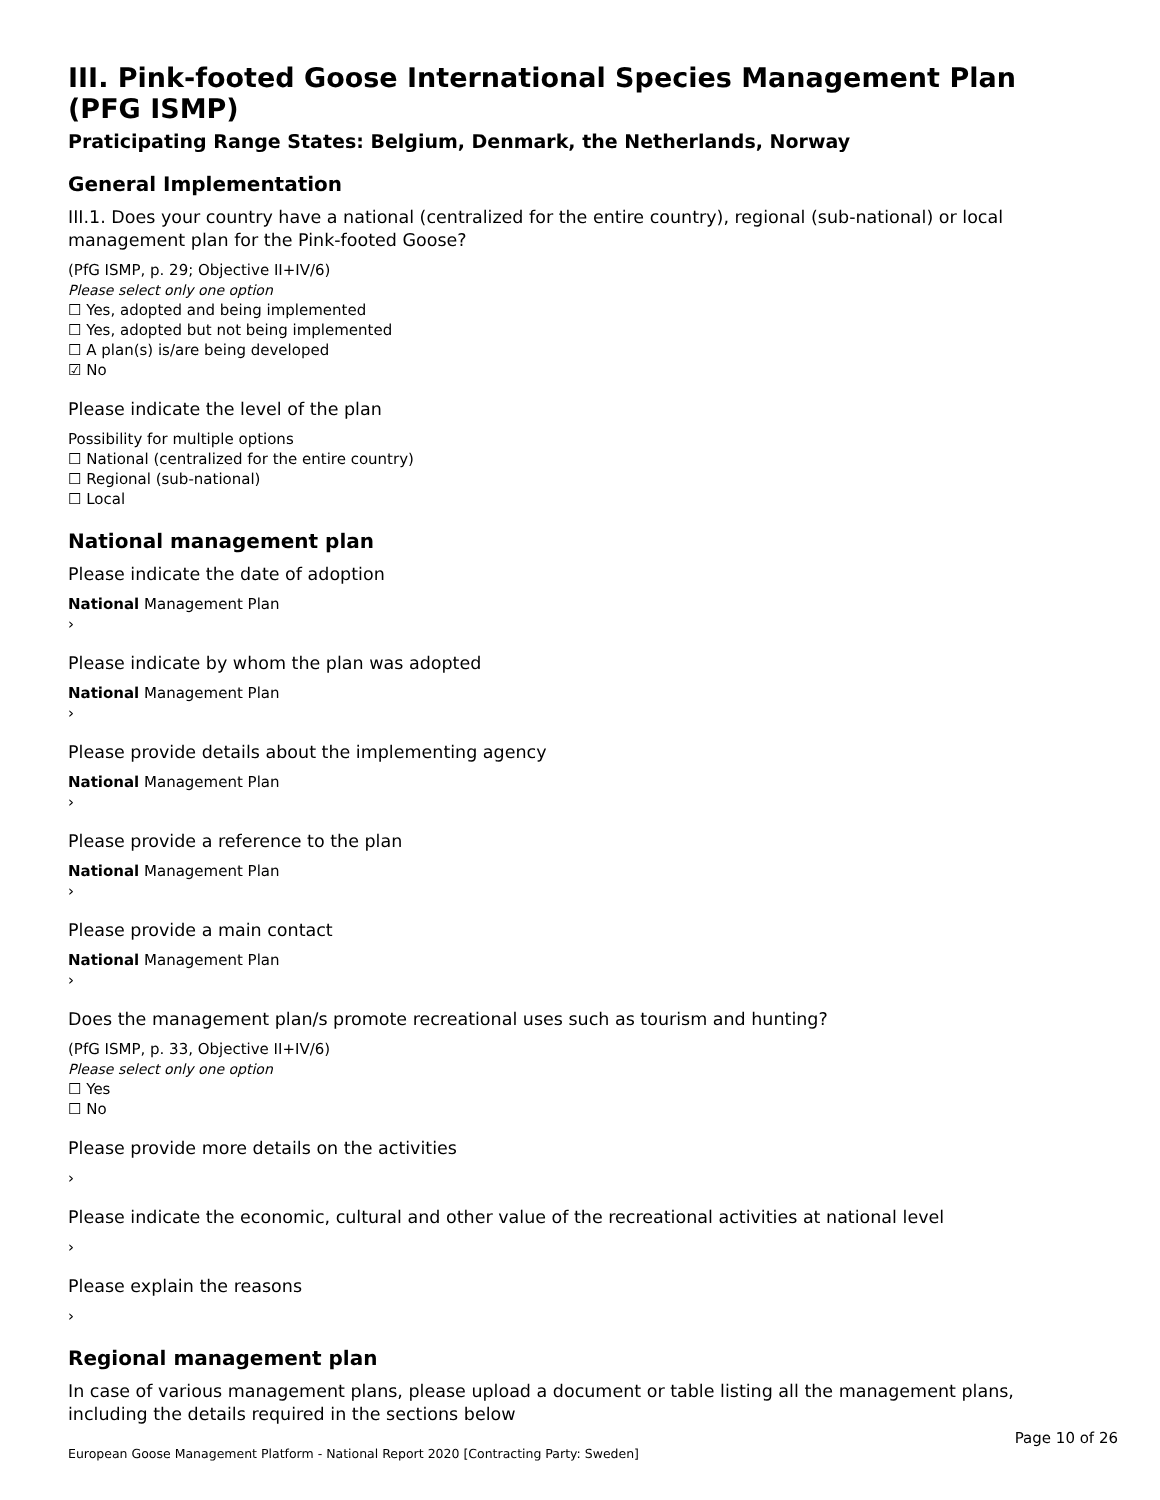III. Pink-footed Goose International Species Management Plan (PFG ISMP)
Praticipating Range States: Belgium, Denmark, the Netherlands, Norway
General Implementation
III.1. Does your country have a national (centralized for the entire country), regional (sub-national) or local management plan for the Pink-footed Goose?
(PfG ISMP, p. 29; Objective II+IV/6)
Please select only one option
☐ Yes, adopted and being implemented
☐ Yes, adopted but not being implemented
☐ A plan(s) is/are being developed
☑ No
Please indicate the level of the plan
Possibility for multiple options
☐ National (centralized for the entire country)
☐ Regional (sub-national)
☐ Local
National management plan
Please indicate the date of adoption
National Management Plan
›
Please indicate by whom the plan was adopted
National Management Plan
›
Please provide details about the implementing agency
National Management Plan
›
Please provide a reference to the plan
National Management Plan
›
Please provide a main contact
National Management Plan
›
Does the management plan/s promote recreational uses such as tourism and hunting?
(PfG ISMP, p. 33, Objective II+IV/6)
Please select only one option
☐ Yes
☐ No
Please provide more details on the activities
›
Please indicate the economic, cultural and other value of the recreational activities at national level
›
Please explain the reasons
›
Regional management plan
In case of various management plans, please upload a document or table listing all the management plans, including the details required in the sections below
Page 10 of 26
European Goose Management Platform - National Report 2020 [Contracting Party: Sweden]